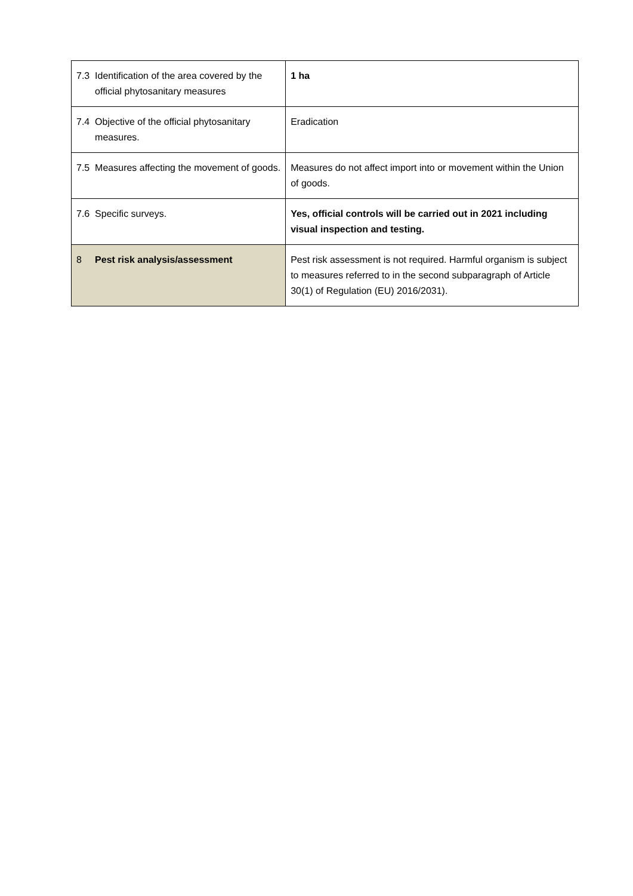| 7.3 | Identification of the area covered by the official phytosanitary measures | 1 ha |
| 7.4 | Objective of the official phytosanitary measures. | Eradication |
| 7.5 | Measures affecting the movement of goods. | Measures do not affect import into or movement within the Union of goods. |
| 7.6 | Specific surveys. | Yes, official controls will be carried out in 2021 including visual inspection and testing. |
| 8 | Pest risk analysis/assessment | Pest risk assessment is not required. Harmful organism is subject to measures referred to in the second subparagraph of Article 30(1) of Regulation (EU) 2016/2031). |